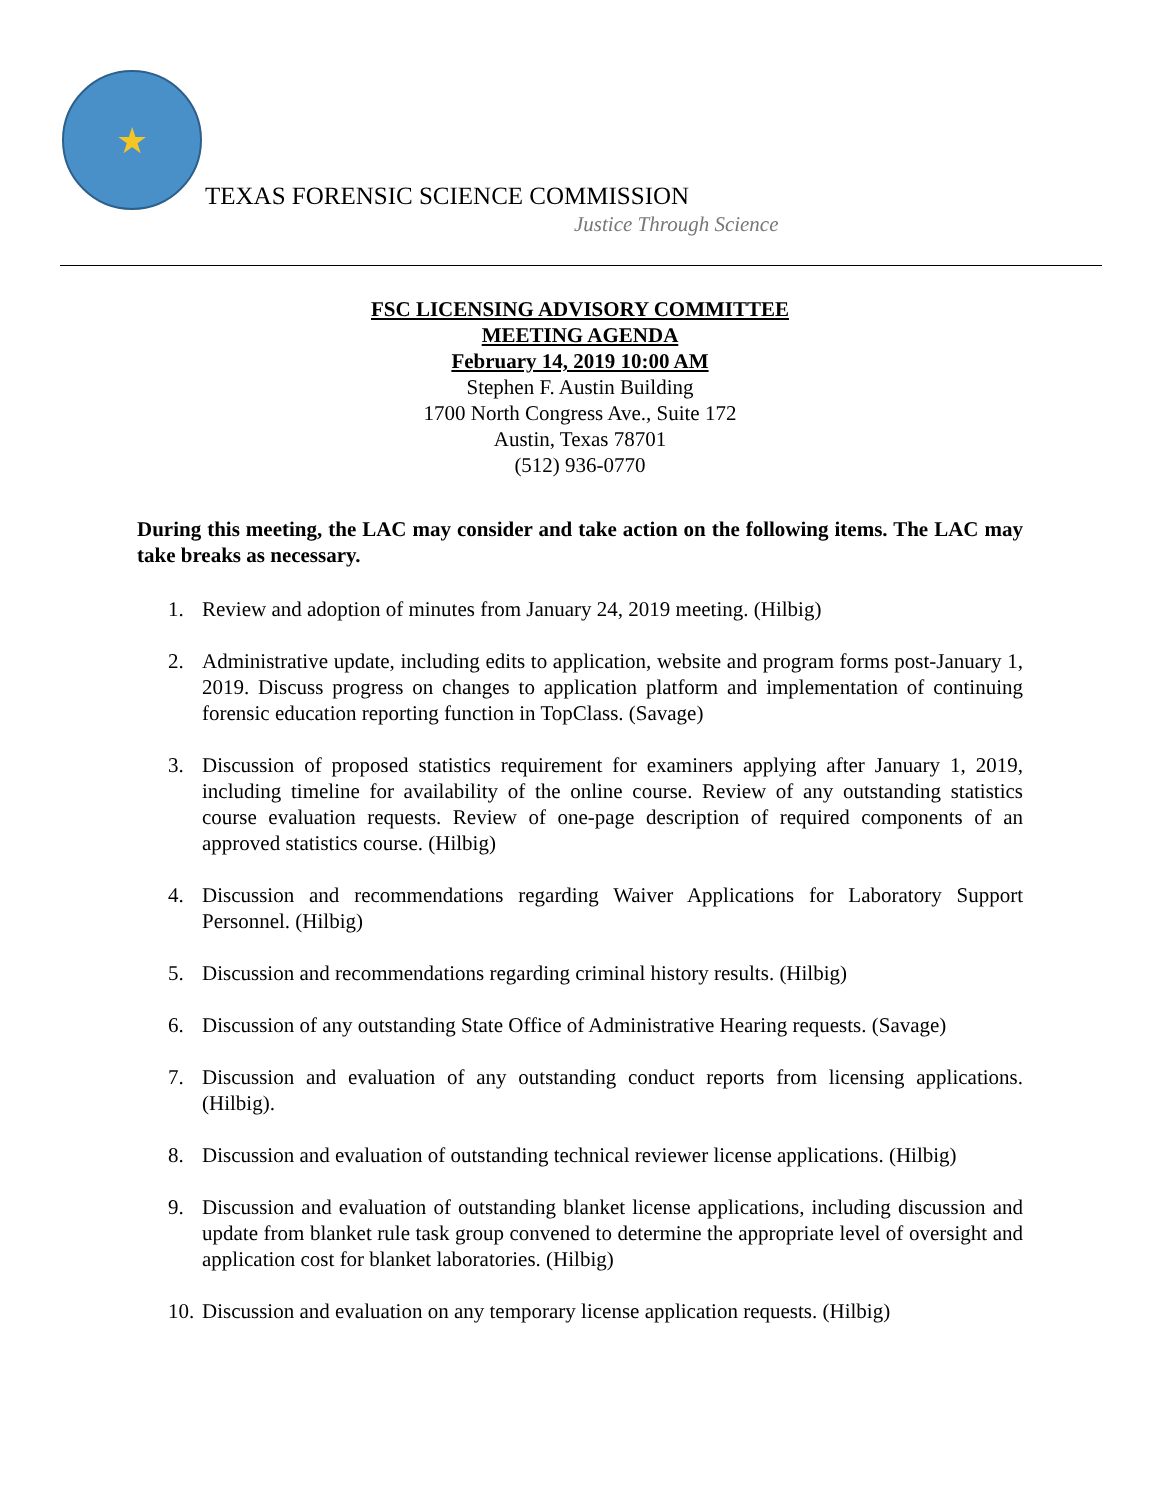★
TEXAS FORENSIC SCIENCE COMMISSION
Justice Through Science
FSC LICENSING ADVISORY COMMITTEE
MEETING AGENDA
February 14, 2019 10:00 AM
Stephen F. Austin Building
1700 North Congress Ave., Suite 172
Austin, Texas 78701
(512) 936-0770
During this meeting, the LAC may consider and take action on the following items. The LAC may take breaks as necessary.
1. Review and adoption of minutes from January 24, 2019 meeting. (Hilbig)
2. Administrative update, including edits to application, website and program forms post-January 1, 2019. Discuss progress on changes to application platform and implementation of continuing forensic education reporting function in TopClass. (Savage)
3. Discussion of proposed statistics requirement for examiners applying after January 1, 2019, including timeline for availability of the online course. Review of any outstanding statistics course evaluation requests. Review of one-page description of required components of an approved statistics course. (Hilbig)
4. Discussion and recommendations regarding Waiver Applications for Laboratory Support Personnel. (Hilbig)
5. Discussion and recommendations regarding criminal history results. (Hilbig)
6. Discussion of any outstanding State Office of Administrative Hearing requests. (Savage)
7. Discussion and evaluation of any outstanding conduct reports from licensing applications. (Hilbig).
8. Discussion and evaluation of outstanding technical reviewer license applications. (Hilbig)
9. Discussion and evaluation of outstanding blanket license applications, including discussion and update from blanket rule task group convened to determine the appropriate level of oversight and application cost for blanket laboratories. (Hilbig)
10. Discussion and evaluation on any temporary license application requests. (Hilbig)